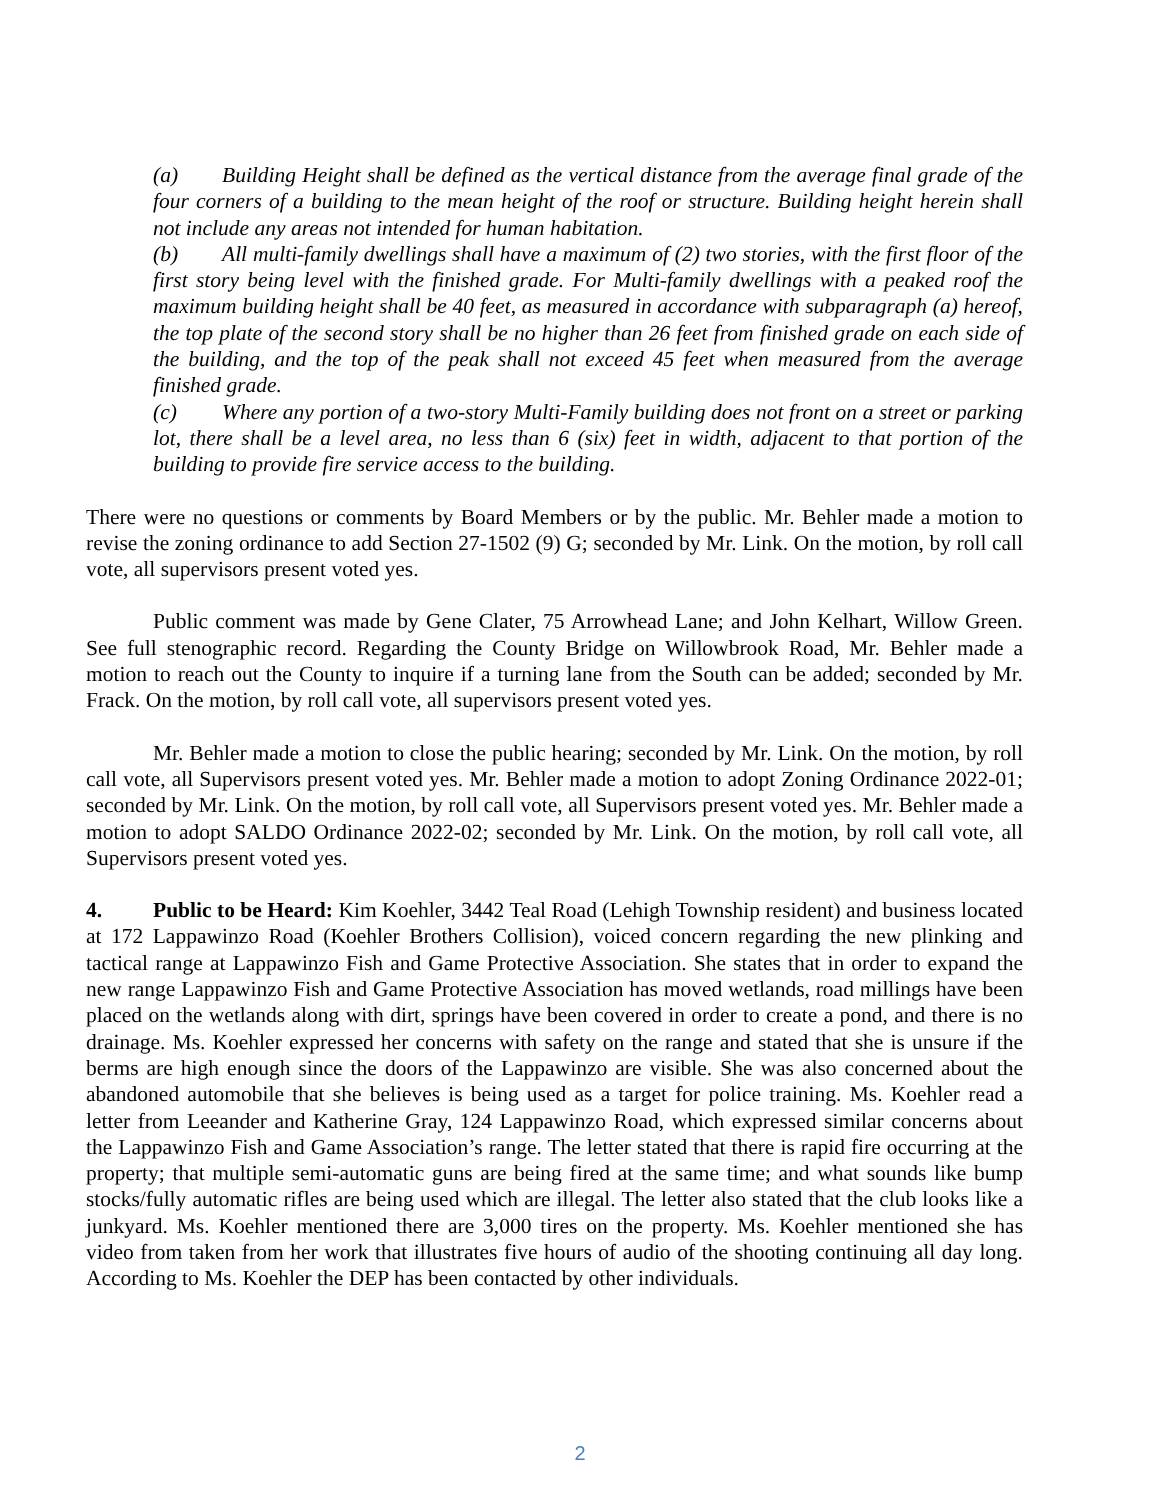(a) Building Height shall be defined as the vertical distance from the average final grade of the four corners of a building to the mean height of the roof or structure. Building height herein shall not include any areas not intended for human habitation.
(b) All multi-family dwellings shall have a maximum of (2) two stories, with the first floor of the first story being level with the finished grade. For Multi-family dwellings with a peaked roof the maximum building height shall be 40 feet, as measured in accordance with subparagraph (a) hereof, the top plate of the second story shall be no higher than 26 feet from finished grade on each side of the building, and the top of the peak shall not exceed 45 feet when measured from the average finished grade.
(c) Where any portion of a two-story Multi-Family building does not front on a street or parking lot, there shall be a level area, no less than 6 (six) feet in width, adjacent to that portion of the building to provide fire service access to the building.
There were no questions or comments by Board Members or by the public. Mr. Behler made a motion to revise the zoning ordinance to add Section 27-1502 (9) G; seconded by Mr. Link. On the motion, by roll call vote, all supervisors present voted yes.
Public comment was made by Gene Clater, 75 Arrowhead Lane; and John Kelhart, Willow Green. See full stenographic record. Regarding the County Bridge on Willowbrook Road, Mr. Behler made a motion to reach out the County to inquire if a turning lane from the South can be added; seconded by Mr. Frack. On the motion, by roll call vote, all supervisors present voted yes.
Mr. Behler made a motion to close the public hearing; seconded by Mr. Link. On the motion, by roll call vote, all Supervisors present voted yes. Mr. Behler made a motion to adopt Zoning Ordinance 2022-01; seconded by Mr. Link. On the motion, by roll call vote, all Supervisors present voted yes. Mr. Behler made a motion to adopt SALDO Ordinance 2022-02; seconded by Mr. Link. On the motion, by roll call vote, all Supervisors present voted yes.
4. Public to be Heard: Kim Koehler, 3442 Teal Road (Lehigh Township resident) and business located at 172 Lappawinzo Road (Koehler Brothers Collision), voiced concern regarding the new plinking and tactical range at Lappawinzo Fish and Game Protective Association. She states that in order to expand the new range Lappawinzo Fish and Game Protective Association has moved wetlands, road millings have been placed on the wetlands along with dirt, springs have been covered in order to create a pond, and there is no drainage. Ms. Koehler expressed her concerns with safety on the range and stated that she is unsure if the berms are high enough since the doors of the Lappawinzo are visible. She was also concerned about the abandoned automobile that she believes is being used as a target for police training. Ms. Koehler read a letter from Leeander and Katherine Gray, 124 Lappawinzo Road, which expressed similar concerns about the Lappawinzo Fish and Game Association’s range. The letter stated that there is rapid fire occurring at the property; that multiple semi-automatic guns are being fired at the same time; and what sounds like bump stocks/fully automatic rifles are being used which are illegal. The letter also stated that the club looks like a junkyard. Ms. Koehler mentioned there are 3,000 tires on the property. Ms. Koehler mentioned she has video from taken from her work that illustrates five hours of audio of the shooting continuing all day long. According to Ms. Koehler the DEP has been contacted by other individuals.
2